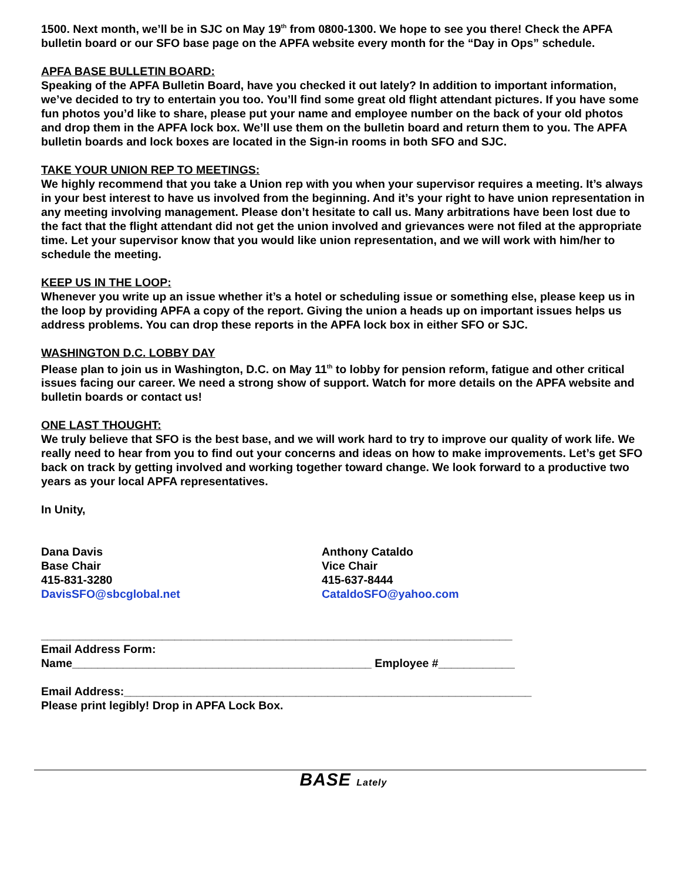1500. Next month, we’ll be in SJC on May 19<sup>th</sup> from 0800-1300. We hope to see you there! Check the APFA bulletin board or our SFO base page on the APFA website every month for the “Day in Ops” schedule.
APFA BASE BULLETIN BOARD:
Speaking of the APFA Bulletin Board, have you checked it out lately? In addition to important information, we’ve decided to try to entertain you too. You’ll find some great old flight attendant pictures. If you have some fun photos you’d like to share, please put your name and employee number on the back of your old photos and drop them in the APFA lock box. We’ll use them on the bulletin board and return them to you. The APFA bulletin boards and lock boxes are located in the Sign-in rooms in both SFO and SJC.
TAKE YOUR UNION REP TO MEETINGS:
We highly recommend that you take a Union rep with you when your supervisor requires a meeting. It’s always in your best interest to have us involved from the beginning. And it’s your right to have union representation in any meeting involving management. Please don’t hesitate to call us. Many arbitrations have been lost due to the fact that the flight attendant did not get the union involved and grievances were not filed at the appropriate time. Let your supervisor know that you would like union representation, and we will work with him/her to schedule the meeting.
KEEP US IN THE LOOP:
Whenever you write up an issue whether it’s a hotel or scheduling issue or something else, please keep us in the loop by providing APFA a copy of the report. Giving the union a heads up on important issues helps us address problems. You can drop these reports in the APFA lock box in either SFO or SJC.
WASHINGTON D.C. LOBBY DAY
Please plan to join us in Washington, D.C. on May 11<sup>th</sup> to lobby for pension reform, fatigue and other critical issues facing our career. We need a strong show of support. Watch for more details on the APFA website and bulletin boards or contact us!
ONE LAST THOUGHT:
We truly believe that SFO is the best base, and we will work hard to try to improve our quality of work life. We really need to hear from you to find out your concerns and ideas on how to make improvements. Let’s get SFO back on track by getting involved and working together toward change. We look forward to a productive two years as your local APFA representatives.
In Unity,
Dana Davis
Base Chair
415-831-3280
DavisSFO@sbcglobal.net
Anthony Cataldo
Vice Chair
415-637-8444
CataldoSFO@yahoo.com
__________________________________________________________________________
Email Address Form:
Name_______________________________________________ Employee #____________
Email Address:________________________________________________________________
Please print legibly! Drop in APFA Lock Box.
BASE Lately